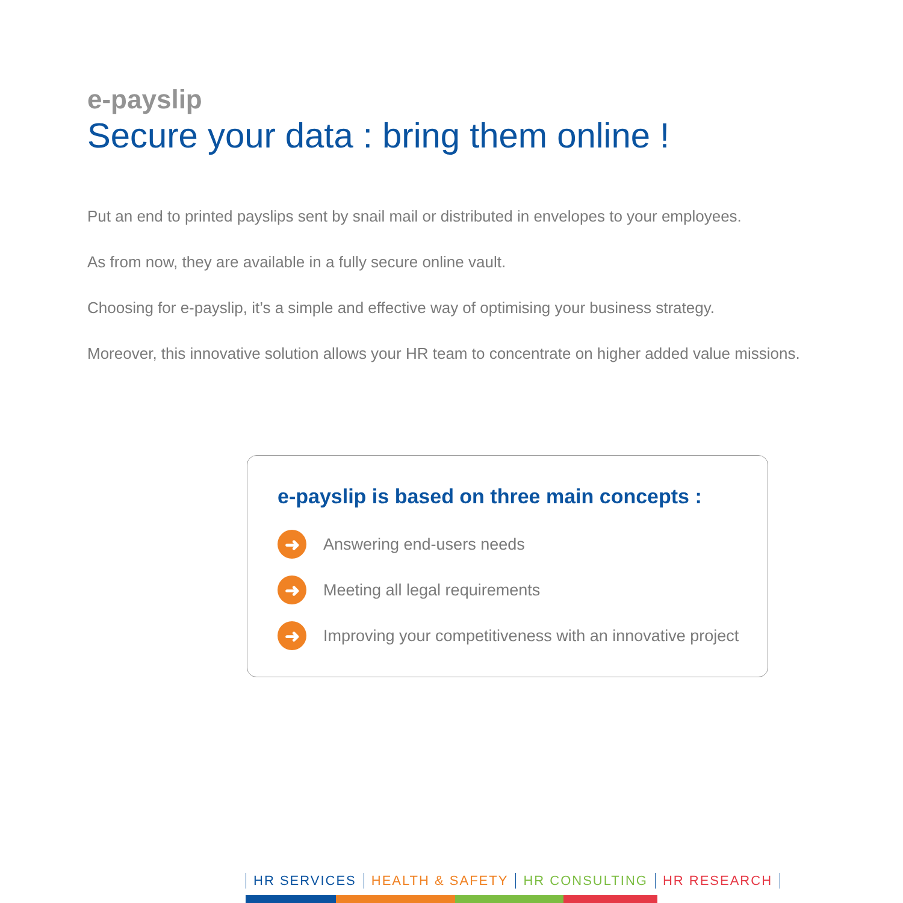e-payslip
Secure your data : bring them online !
Put an end to printed payslips sent by snail mail or distributed in envelopes to your employees.
As from now, they are available in a fully secure online vault.
Choosing for e-payslip, it’s a simple and effective way of optimising your business strategy.
Moreover, this innovative solution allows your HR team to concentrate on higher added value missions.
e-payslip is based on three main concepts :
➜ Answering end-users needs
➜ Meeting all legal requirements
➜ Improving your competitiveness with an innovative project
HR SERVICES HEALTH & SAFETY HR CONSULTING HR RESEARCH